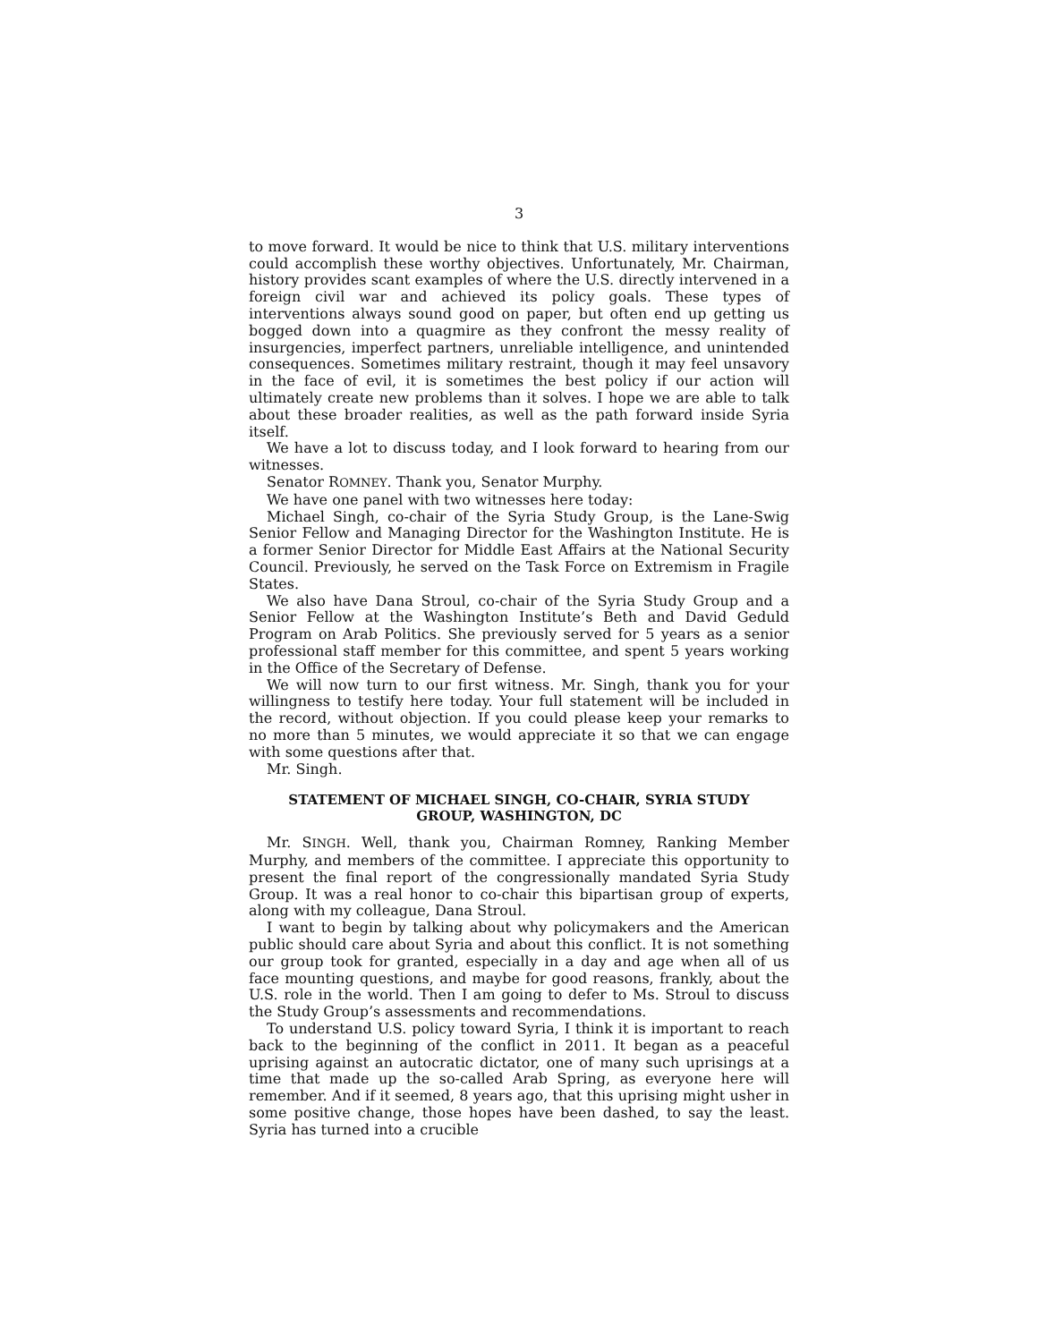3
to move forward. It would be nice to think that U.S. military interventions could accomplish these worthy objectives. Unfortunately, Mr. Chairman, history provides scant examples of where the U.S. directly intervened in a foreign civil war and achieved its policy goals. These types of interventions always sound good on paper, but often end up getting us bogged down into a quagmire as they confront the messy reality of insurgencies, imperfect partners, unreliable intelligence, and unintended consequences. Sometimes military restraint, though it may feel unsavory in the face of evil, it is sometimes the best policy if our action will ultimately create new problems than it solves. I hope we are able to talk about these broader realities, as well as the path forward inside Syria itself.
We have a lot to discuss today, and I look forward to hearing from our witnesses.
Senator ROMNEY. Thank you, Senator Murphy.
We have one panel with two witnesses here today:
Michael Singh, co-chair of the Syria Study Group, is the Lane-Swig Senior Fellow and Managing Director for the Washington Institute. He is a former Senior Director for Middle East Affairs at the National Security Council. Previously, he served on the Task Force on Extremism in Fragile States.
We also have Dana Stroul, co-chair of the Syria Study Group and a Senior Fellow at the Washington Institute’s Beth and David Geduld Program on Arab Politics. She previously served for 5 years as a senior professional staff member for this committee, and spent 5 years working in the Office of the Secretary of Defense.
We will now turn to our first witness. Mr. Singh, thank you for your willingness to testify here today. Your full statement will be included in the record, without objection. If you could please keep your remarks to no more than 5 minutes, we would appreciate it so that we can engage with some questions after that.
Mr. Singh.
STATEMENT OF MICHAEL SINGH, CO-CHAIR, SYRIA STUDY GROUP, WASHINGTON, DC
Mr. SINGH. Well, thank you, Chairman Romney, Ranking Member Murphy, and members of the committee. I appreciate this opportunity to present the final report of the congressionally mandated Syria Study Group. It was a real honor to co-chair this bipartisan group of experts, along with my colleague, Dana Stroul.
I want to begin by talking about why policymakers and the American public should care about Syria and about this conflict. It is not something our group took for granted, especially in a day and age when all of us face mounting questions, and maybe for good reasons, frankly, about the U.S. role in the world. Then I am going to defer to Ms. Stroul to discuss the Study Group’s assessments and recommendations.
To understand U.S. policy toward Syria, I think it is important to reach back to the beginning of the conflict in 2011. It began as a peaceful uprising against an autocratic dictator, one of many such uprisings at a time that made up the so-called Arab Spring, as everyone here will remember. And if it seemed, 8 years ago, that this uprising might usher in some positive change, those hopes have been dashed, to say the least. Syria has turned into a crucible